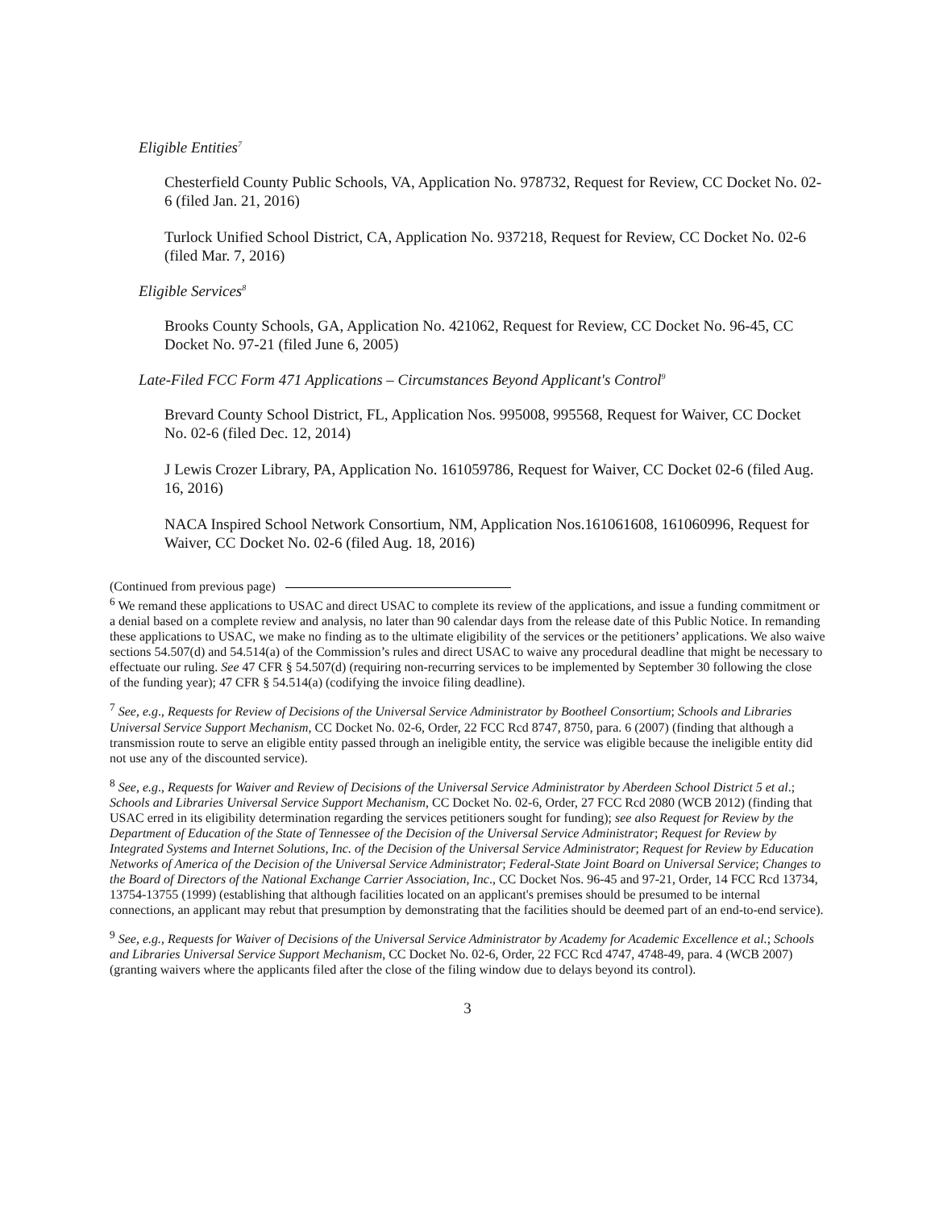Eligible Entities<sup>7</sup>
Chesterfield County Public Schools, VA, Application No. 978732, Request for Review, CC Docket No. 02-6 (filed Jan. 21, 2016)
Turlock Unified School District, CA, Application No. 937218, Request for Review, CC Docket No. 02-6 (filed Mar. 7, 2016)
Eligible Services<sup>8</sup>
Brooks County Schools, GA, Application No. 421062, Request for Review, CC Docket No. 96-45, CC Docket No. 97-21 (filed June 6, 2005)
Late-Filed FCC Form 471 Applications – Circumstances Beyond Applicant's Control<sup>9</sup>
Brevard County School District, FL, Application Nos. 995008, 995568, Request for Waiver, CC Docket No. 02-6 (filed Dec. 12, 2014)
J Lewis Crozer Library, PA, Application No. 161059786, Request for Waiver, CC Docket 02-6 (filed Aug. 16, 2016)
NACA Inspired School Network Consortium, NM, Application Nos.161061608, 161060996, Request for Waiver, CC Docket No. 02-6 (filed Aug. 18, 2016)
(Continued from previous page)
<sup>6</sup> We remand these applications to USAC and direct USAC to complete its review of the applications, and issue a funding commitment or a denial based on a complete review and analysis, no later than 90 calendar days from the release date of this Public Notice. In remanding these applications to USAC, we make no finding as to the ultimate eligibility of the services or the petitioners’ applications. We also waive sections 54.507(d) and 54.514(a) of the Commission’s rules and direct USAC to waive any procedural deadline that might be necessary to effectuate our ruling. See 47 CFR § 54.507(d) (requiring non-recurring services to be implemented by September 30 following the close of the funding year); 47 CFR § 54.514(a) (codifying the invoice filing deadline).
<sup>7</sup> See, e.g., Requests for Review of Decisions of the Universal Service Administrator by Bootheel Consortium; Schools and Libraries Universal Service Support Mechanism, CC Docket No. 02-6, Order, 22 FCC Rcd 8747, 8750, para. 6 (2007) (finding that although a transmission route to serve an eligible entity passed through an ineligible entity, the service was eligible because the ineligible entity did not use any of the discounted service).
<sup>8</sup> See, e.g., Requests for Waiver and Review of Decisions of the Universal Service Administrator by Aberdeen School District 5 et al.; Schools and Libraries Universal Service Support Mechanism, CC Docket No. 02-6, Order, 27 FCC Rcd 2080 (WCB 2012) (finding that USAC erred in its eligibility determination regarding the services petitioners sought for funding); see also Request for Review by the Department of Education of the State of Tennessee of the Decision of the Universal Service Administrator; Request for Review by Integrated Systems and Internet Solutions, Inc. of the Decision of the Universal Service Administrator; Request for Review by Education Networks of America of the Decision of the Universal Service Administrator; Federal-State Joint Board on Universal Service; Changes to the Board of Directors of the National Exchange Carrier Association, Inc., CC Docket Nos. 96-45 and 97-21, Order, 14 FCC Rcd 13734, 13754-13755 (1999) (establishing that although facilities located on an applicant's premises should be presumed to be internal connections, an applicant may rebut that presumption by demonstrating that the facilities should be deemed part of an end-to-end service).
<sup>9</sup> See, e.g., Requests for Waiver of Decisions of the Universal Service Administrator by Academy for Academic Excellence et al.; Schools and Libraries Universal Service Support Mechanism, CC Docket No. 02-6, Order, 22 FCC Rcd 4747, 4748-49, para. 4 (WCB 2007) (granting waivers where the applicants filed after the close of the filing window due to delays beyond its control).
3